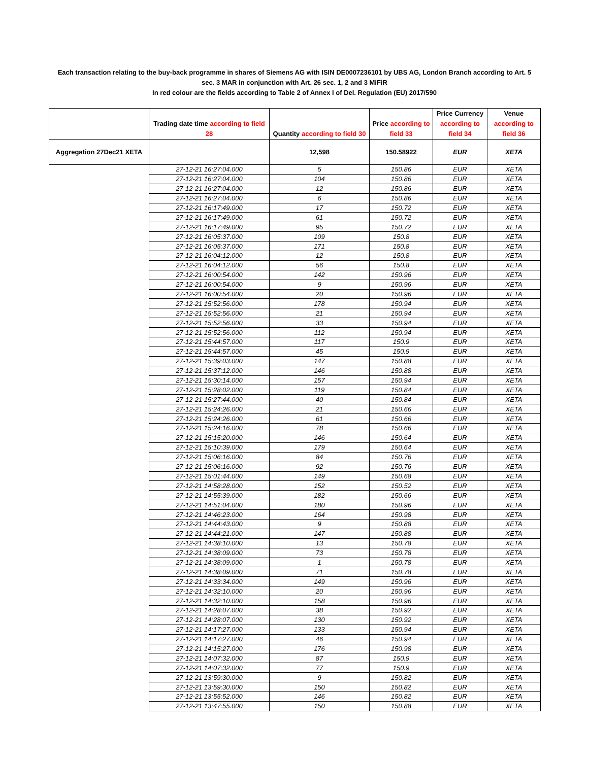Each transaction relating to the buy-back programme in shares of Siemens AG with ISIN DE0007236101 by UBS AG, London Branch according to Art. 5 sec. 3 MAR in conjunction with Art. 26 sec. 1, 2 and 3 MiFiR
In red colour are the fields according to Table 2 of Annex I of Del. Regulation (EU) 2017/590
| | Trading date time according to field 28 | Quantity according to field 30 | Price according to field 33 | Price Currency according to field 34 | Venue according to field 36 |
| --- | --- | --- | --- | --- | --- |
| Aggregation 27Dec21 XETA | | 12,598 | 150.58922 | EUR | XETA |
| | 27-12-21 16:27:04.000 | 5 | 150.86 | EUR | XETA |
| | 27-12-21 16:27:04.000 | 104 | 150.86 | EUR | XETA |
| | 27-12-21 16:27:04.000 | 12 | 150.86 | EUR | XETA |
| | 27-12-21 16:27:04.000 | 6 | 150.86 | EUR | XETA |
| | 27-12-21 16:17:49.000 | 17 | 150.72 | EUR | XETA |
| | 27-12-21 16:17:49.000 | 61 | 150.72 | EUR | XETA |
| | 27-12-21 16:17:49.000 | 95 | 150.72 | EUR | XETA |
| | 27-12-21 16:05:37.000 | 109 | 150.8 | EUR | XETA |
| | 27-12-21 16:05:37.000 | 171 | 150.8 | EUR | XETA |
| | 27-12-21 16:04:12.000 | 12 | 150.8 | EUR | XETA |
| | 27-12-21 16:04:12.000 | 56 | 150.8 | EUR | XETA |
| | 27-12-21 16:00:54.000 | 142 | 150.96 | EUR | XETA |
| | 27-12-21 16:00:54.000 | 9 | 150.96 | EUR | XETA |
| | 27-12-21 16:00:54.000 | 20 | 150.96 | EUR | XETA |
| | 27-12-21 15:52:56.000 | 178 | 150.94 | EUR | XETA |
| | 27-12-21 15:52:56.000 | 21 | 150.94 | EUR | XETA |
| | 27-12-21 15:52:56.000 | 33 | 150.94 | EUR | XETA |
| | 27-12-21 15:52:56.000 | 112 | 150.94 | EUR | XETA |
| | 27-12-21 15:44:57.000 | 117 | 150.9 | EUR | XETA |
| | 27-12-21 15:44:57.000 | 45 | 150.9 | EUR | XETA |
| | 27-12-21 15:39:03.000 | 147 | 150.88 | EUR | XETA |
| | 27-12-21 15:37:12.000 | 146 | 150.88 | EUR | XETA |
| | 27-12-21 15:30:14.000 | 157 | 150.94 | EUR | XETA |
| | 27-12-21 15:28:02.000 | 119 | 150.84 | EUR | XETA |
| | 27-12-21 15:27:44.000 | 40 | 150.84 | EUR | XETA |
| | 27-12-21 15:24:26.000 | 21 | 150.66 | EUR | XETA |
| | 27-12-21 15:24:26.000 | 61 | 150.66 | EUR | XETA |
| | 27-12-21 15:24:16.000 | 78 | 150.66 | EUR | XETA |
| | 27-12-21 15:15:20.000 | 146 | 150.64 | EUR | XETA |
| | 27-12-21 15:10:39.000 | 179 | 150.64 | EUR | XETA |
| | 27-12-21 15:06:16.000 | 84 | 150.76 | EUR | XETA |
| | 27-12-21 15:06:16.000 | 92 | 150.76 | EUR | XETA |
| | 27-12-21 15:01:44.000 | 149 | 150.68 | EUR | XETA |
| | 27-12-21 14:58:28.000 | 152 | 150.52 | EUR | XETA |
| | 27-12-21 14:55:39.000 | 182 | 150.66 | EUR | XETA |
| | 27-12-21 14:51:04.000 | 180 | 150.96 | EUR | XETA |
| | 27-12-21 14:46:23.000 | 164 | 150.98 | EUR | XETA |
| | 27-12-21 14:44:43.000 | 9 | 150.88 | EUR | XETA |
| | 27-12-21 14:44:21.000 | 147 | 150.88 | EUR | XETA |
| | 27-12-21 14:38:10.000 | 13 | 150.78 | EUR | XETA |
| | 27-12-21 14:38:09.000 | 73 | 150.78 | EUR | XETA |
| | 27-12-21 14:38:09.000 | 1 | 150.78 | EUR | XETA |
| | 27-12-21 14:38:09.000 | 71 | 150.78 | EUR | XETA |
| | 27-12-21 14:33:34.000 | 149 | 150.96 | EUR | XETA |
| | 27-12-21 14:32:10.000 | 20 | 150.96 | EUR | XETA |
| | 27-12-21 14:32:10.000 | 158 | 150.96 | EUR | XETA |
| | 27-12-21 14:28:07.000 | 38 | 150.92 | EUR | XETA |
| | 27-12-21 14:28:07.000 | 130 | 150.92 | EUR | XETA |
| | 27-12-21 14:17:27.000 | 133 | 150.94 | EUR | XETA |
| | 27-12-21 14:17:27.000 | 46 | 150.94 | EUR | XETA |
| | 27-12-21 14:15:27.000 | 176 | 150.98 | EUR | XETA |
| | 27-12-21 14:07:32.000 | 87 | 150.9 | EUR | XETA |
| | 27-12-21 14:07:32.000 | 77 | 150.9 | EUR | XETA |
| | 27-12-21 13:59:30.000 | 9 | 150.82 | EUR | XETA |
| | 27-12-21 13:59:30.000 | 150 | 150.82 | EUR | XETA |
| | 27-12-21 13:55:52.000 | 146 | 150.82 | EUR | XETA |
| | 27-12-21 13:47:55.000 | 150 | 150.88 | EUR | XETA |